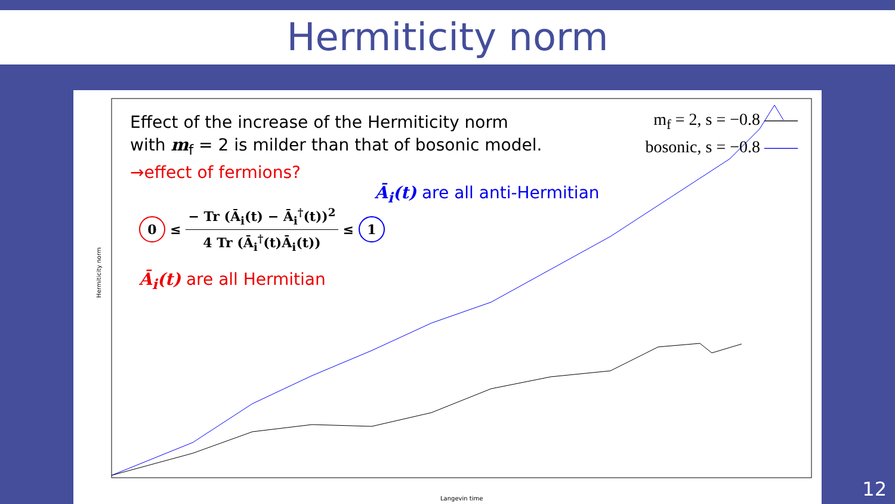Hermiticity norm
Effect of the increase of the Hermiticity norm
with m<sub>f</sub> = 2 is milder than that of bosonic model.
→effect of fermions?
m<sub>f</sub> = 2, s = −0.8 ——
bosonic, s = −0.8 ——
Ā<sub>i</sub>(t) are all anti-Hermitian
0 ≤
− Tr (Ā<sub>i</sub>(t) − Ā<sub>i</sub><sup>†</sup>(t))<sup>2</sup>
4 Tr (Ā<sub>i</sub><sup>†</sup>(t)Ā<sub>i</sub>(t))
≤ 1
Ā<sub>i</sub>(t) are all Hermitian
Hermiticity norm
Langevin time
12